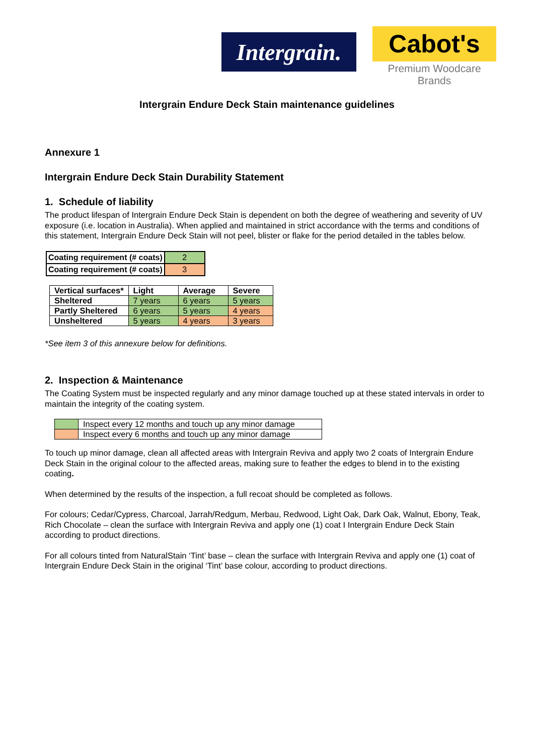Intergrain.
Cabot's
Premium Woodcare Brands
Intergrain Endure Deck Stain maintenance guidelines
Annexure 1
Intergrain Endure Deck Stain Durability Statement
1. Schedule of liability
The product lifespan of Intergrain Endure Deck Stain is dependent on both the degree of weathering and severity of UV exposure (i.e. location in Australia). When applied and maintained in strict accordance with the terms and conditions of this statement, Intergrain Endure Deck Stain will not peel, blister or flake for the period detailed in the tables below.
| Coating requirement (# coats) | 2 |
| Coating requirement (# coats) | 3 |
| Vertical surfaces* | Light | Average | Severe |
| --- | --- | --- | --- |
| Sheltered | 7 years | 6 years | 5 years |
| Partly Sheltered | 6 years | 5 years | 4 years |
| Unsheltered | 5 years | 4 years | 3 years |
*See item 3 of this annexure below for definitions.
2. Inspection & Maintenance
The Coating System must be inspected regularly and any minor damage touched up at these stated intervals in order to maintain the integrity of the coating system.
| | Inspect every 12 months and touch up any minor damage |
| | Inspect every 6 months and touch up any minor damage |
To touch up minor damage, clean all affected areas with Intergrain Reviva and apply two 2 coats of Intergrain Endure Deck Stain in the original colour to the affected areas, making sure to feather the edges to blend in to the existing coating.
When determined by the results of the inspection, a full recoat should be completed as follows.
For colours; Cedar/Cypress, Charcoal, Jarrah/Redgum, Merbau, Redwood, Light Oak, Dark Oak, Walnut, Ebony, Teak, Rich Chocolate – clean the surface with Intergrain Reviva and apply one (1) coat I Intergrain Endure Deck Stain according to product directions.
For all colours tinted from NaturalStain ‘Tint’ base – clean the surface with Intergrain Reviva and apply one (1) coat of Intergrain Endure Deck Stain in the original ‘Tint’ base colour, according to product directions.